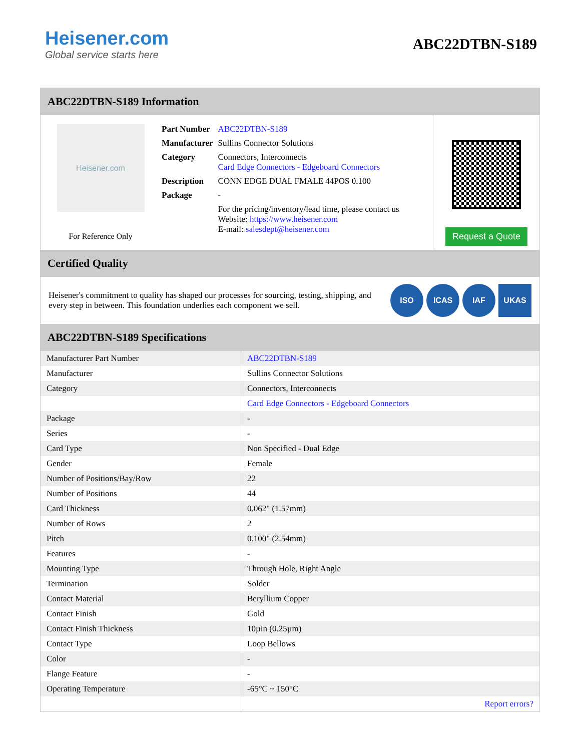Heisener.com
Global service starts here
ABC22DTBN-S189
ABC22DTBN-S189 Information
Heisener.com
For Reference Only
| Part Number | ABC22DTBN-S189 |
| Manufacturer | Sullins Connector Solutions |
| Category | Connectors, Interconnects Card Edge Connectors - Edgeboard Connectors |
| Description | CONN EDGE DUAL FMALE 44POS 0.100 |
| Package | - |
| | For the pricing/inventory/lead time, please contact us Website: https://www.heisener.com E-mail: salesdept@heisener.com |
Request a Quote
Certified Quality
Heisener's commitment to quality has shaped our processes for sourcing, testing, shipping, and every step in between. This foundation underlies each component we sell.
ISO ICAS IAF UKAS
ABC22DTBN-S189 Specifications
| Manufacturer Part Number | ABC22DTBN-S189 |
| Manufacturer | Sullins Connector Solutions |
| Category | Connectors, Interconnects |
| | Card Edge Connectors - Edgeboard Connectors |
| Package | - |
| Series | - |
| Card Type | Non Specified - Dual Edge |
| Gender | Female |
| Number of Positions/Bay/Row | 22 |
| Number of Positions | 44 |
| Card Thickness | 0.062" (1.57mm) |
| Number of Rows | 2 |
| Pitch | 0.100" (2.54mm) |
| Features | - |
| Mounting Type | Through Hole, Right Angle |
| Termination | Solder |
| Contact Material | Beryllium Copper |
| Contact Finish | Gold |
| Contact Finish Thickness | 10µin (0.25µm) |
| Contact Type | Loop Bellows |
| Color | - |
| Flange Feature | - |
| Operating Temperature | -65°C ~ 150°C |
| | Report errors? |